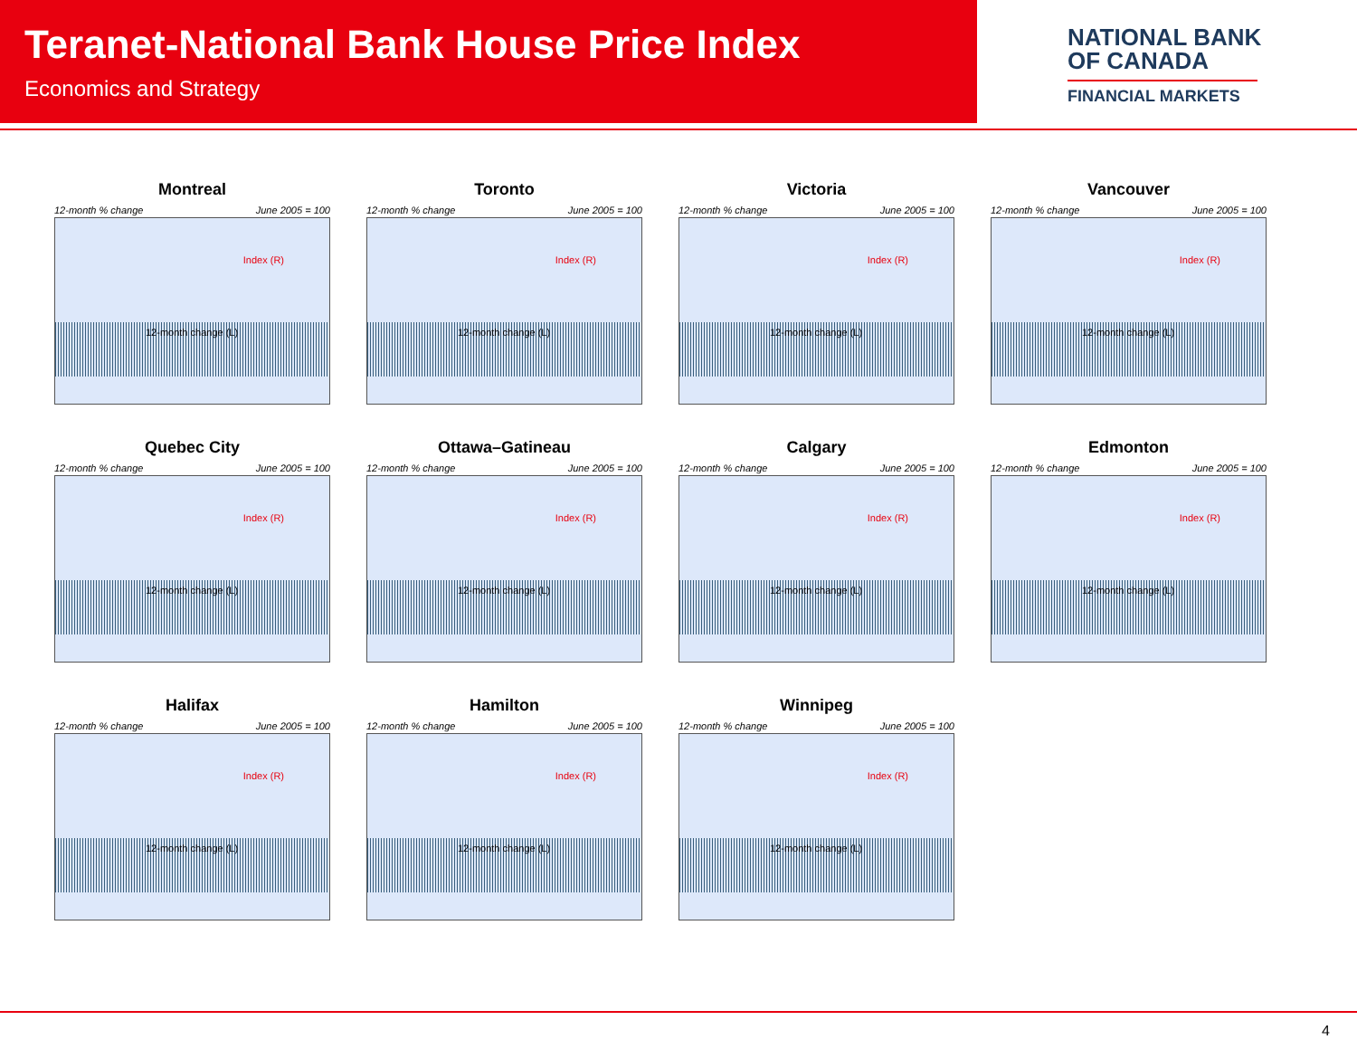Teranet-National Bank House Price Index
Economics and Strategy
NATIONAL BANK
OF CANADA
FINANCIAL MARKETS
Montreal
12-month % change June 2005 = 100
Index (R)
12-month change (L)
Toronto
12-month % change June 2005 = 100
Index (R)
12-month change (L)
Victoria
12-month % change June 2005 = 100
Index (R)
12-month change (L)
Vancouver
12-month % change June 2005 = 100
Index (R)
12-month change (L)
Quebec City
12-month % change June 2005 = 100
Index (R)
12-month change (L)
Ottawa–Gatineau
12-month % change June 2005 = 100
Index (R)
12-month change (L)
Calgary
12-month % change June 2005 = 100
Index (R)
12-month change (L)
Edmonton
12-month % change June 2005 = 100
Index (R)
12-month change (L)
Halifax
12-month % change June 2005 = 100
Index (R)
12-month change (L)
Hamilton
12-month % change June 2005 = 100
Index (R)
12-month change (L)
Winnipeg
12-month % change June 2005 = 100
Index (R)
12-month change (L)
4